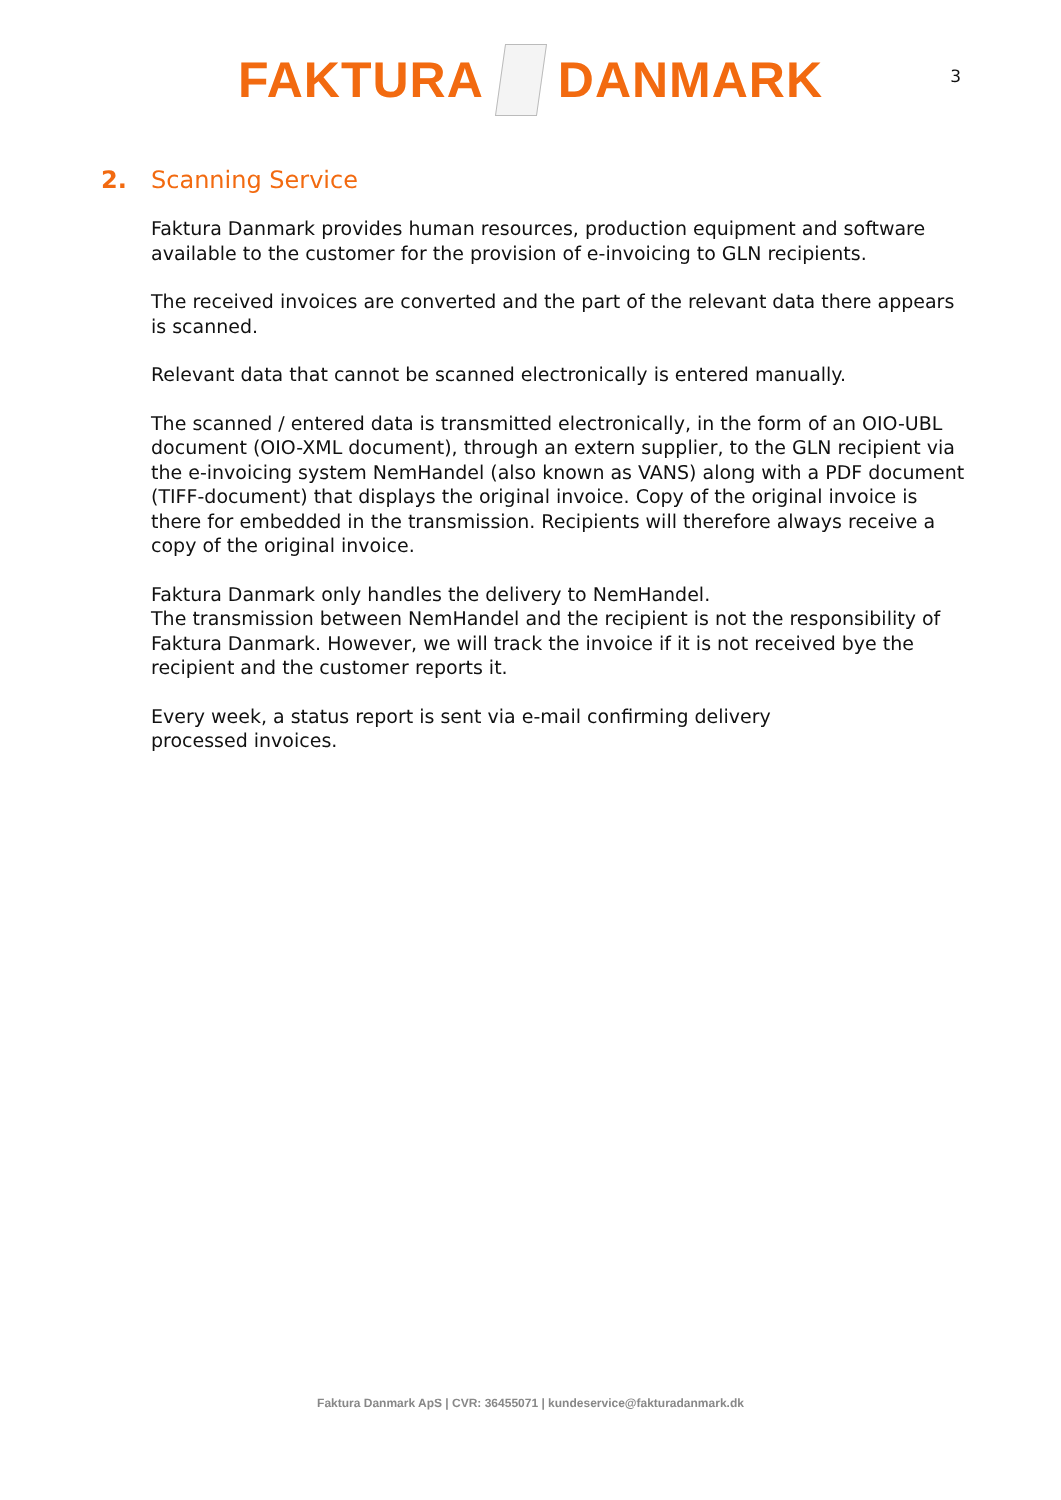FAKTURA DANMARK
3
2. Scanning Service
Faktura Danmark provides human resources, production equipment and software available to the customer for the provision of e-invoicing to GLN recipients.
The received invoices are converted and the part of the relevant data there appears is scanned.
Relevant data that cannot be scanned electronically is entered manually.
The scanned / entered data is transmitted electronically, in the form of an OIO-UBL document (OIO-XML document), through an extern supplier, to the GLN recipient via the e-invoicing system NemHandel (also known as VANS) along with a PDF document (TIFF-document) that displays the original invoice. Copy of the original invoice is there for embedded in the transmission. Recipients will therefore always receive a copy of the original invoice.
Faktura Danmark only handles the delivery to NemHandel.
The transmission between NemHandel and the recipient is not the responsibility of Faktura Danmark. However, we will track the invoice if it is not received bye the recipient and the customer reports it.
Every week, a status report is sent via e-mail confirming delivery
processed invoices.
Faktura Danmark ApS | CVR: 36455071 | kundeservice@fakturadanmark.dk